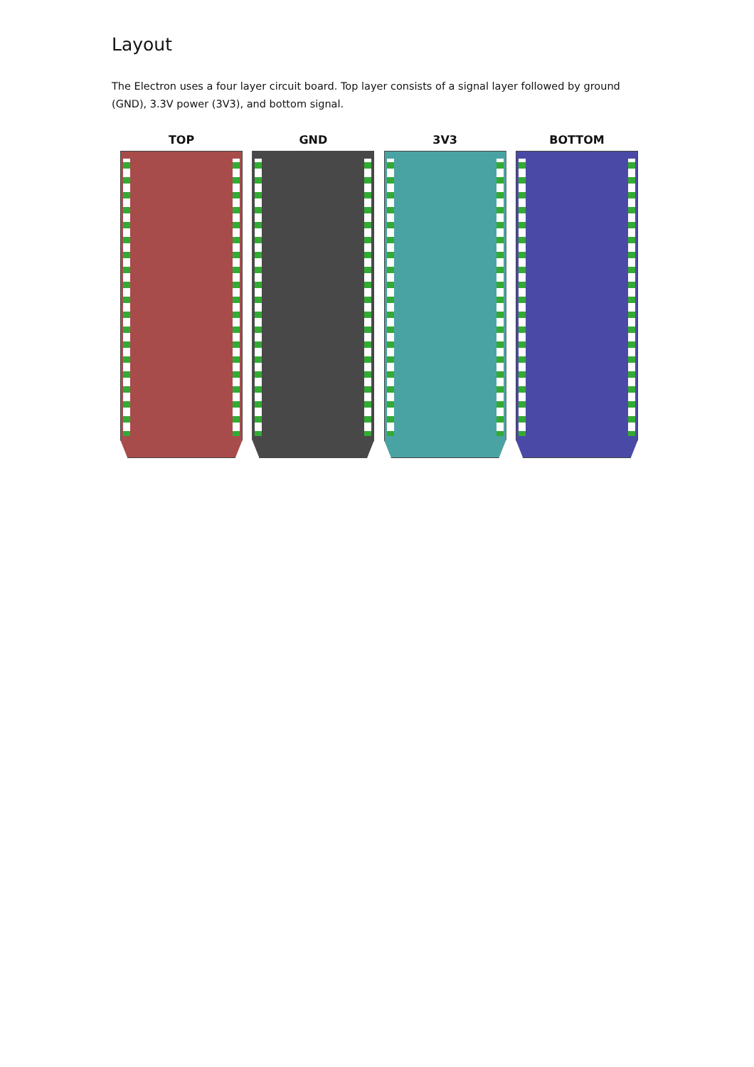Layout
The Electron uses a four layer circuit board. Top layer consists of a signal layer followed by ground (GND), 3.3V power (3V3), and bottom signal.
TOP GND 3V3 BOTTOM